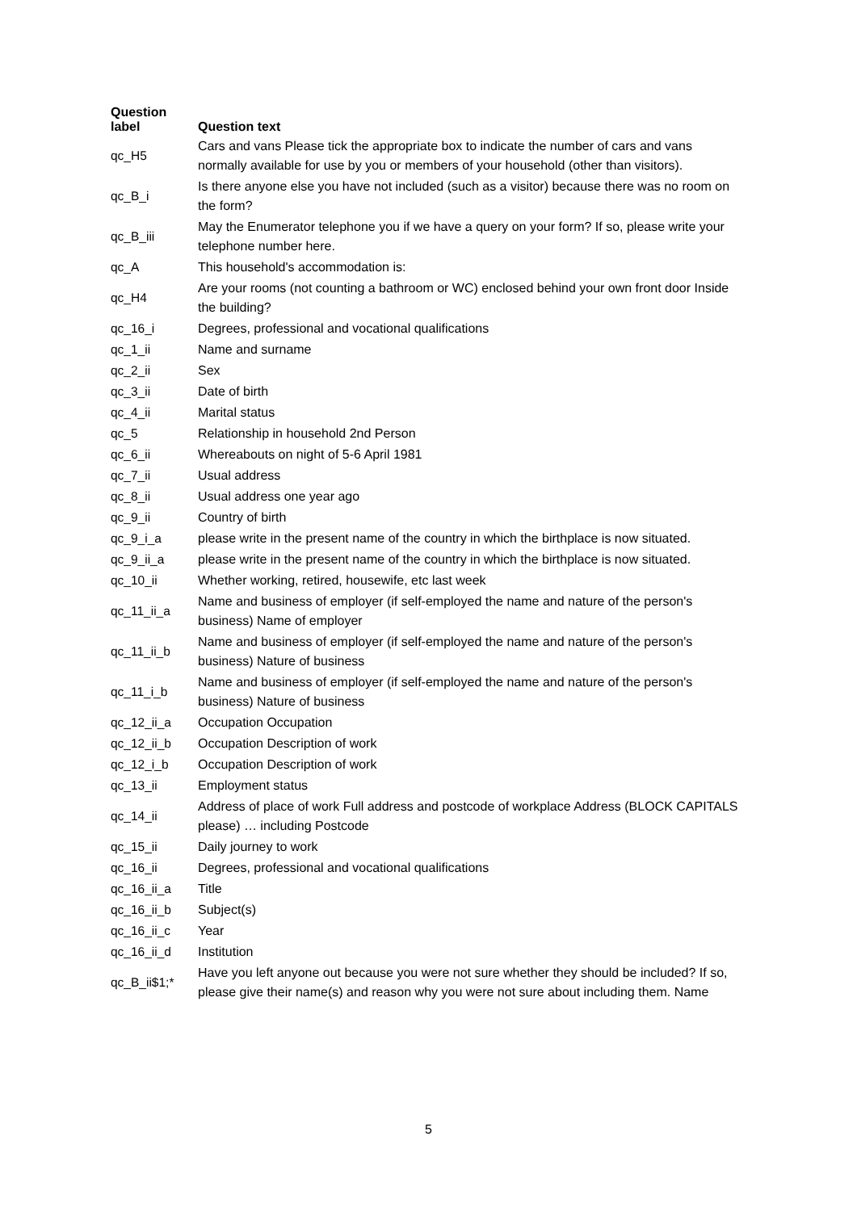| Question label | Question text |
| --- | --- |
| qc_H5 | Cars and vans Please tick the appropriate box to indicate the number of cars and vans normally available for use by you or members of your household (other than visitors). |
| qc_B_i | Is there anyone else you have not included (such as a visitor) because there was no room on the form? |
| qc_B_iii | May the Enumerator telephone you if we have a query on your form? If so, please write your telephone number here. |
| qc_A | This household's accommodation is: |
| qc_H4 | Are your rooms (not counting a bathroom or WC) enclosed behind your own front door Inside the building? |
| qc_16_i | Degrees, professional and vocational qualifications |
| qc_1_ii | Name and surname |
| qc_2_ii | Sex |
| qc_3_ii | Date of birth |
| qc_4_ii | Marital status |
| qc_5 | Relationship in household 2nd Person |
| qc_6_ii | Whereabouts on night of 5-6 April 1981 |
| qc_7_ii | Usual address |
| qc_8_ii | Usual address one year ago |
| qc_9_ii | Country of birth |
| qc_9_i_a | please write in the present name of the country in which the birthplace is now situated. |
| qc_9_ii_a | please write in the present name of the country in which the birthplace is now situated. |
| qc_10_ii | Whether working, retired, housewife, etc last week |
| qc_11_ii_a | Name and business of employer (if self-employed the name and nature of the person's business) Name of employer |
| qc_11_ii_b | Name and business of employer (if self-employed the name and nature of the person's business) Nature of business |
| qc_11_i_b | Name and business of employer (if self-employed the name and nature of the person's business) Nature of business |
| qc_12_ii_a | Occupation Occupation |
| qc_12_ii_b | Occupation Description of work |
| qc_12_i_b | Occupation Description of work |
| qc_13_ii | Employment status |
| qc_14_ii | Address of place of work Full address and postcode of workplace Address (BLOCK CAPITALS please) … including Postcode |
| qc_15_ii | Daily journey to work |
| qc_16_ii | Degrees, professional and vocational qualifications |
| qc_16_ii_a | Title |
| qc_16_ii_b | Subject(s) |
| qc_16_ii_c | Year |
| qc_16_ii_d | Institution |
| qc_B_ii$1;* | Have you left anyone out because you were not sure whether they should be included? If so, please give their name(s) and reason why you were not sure about including them. Name |
5